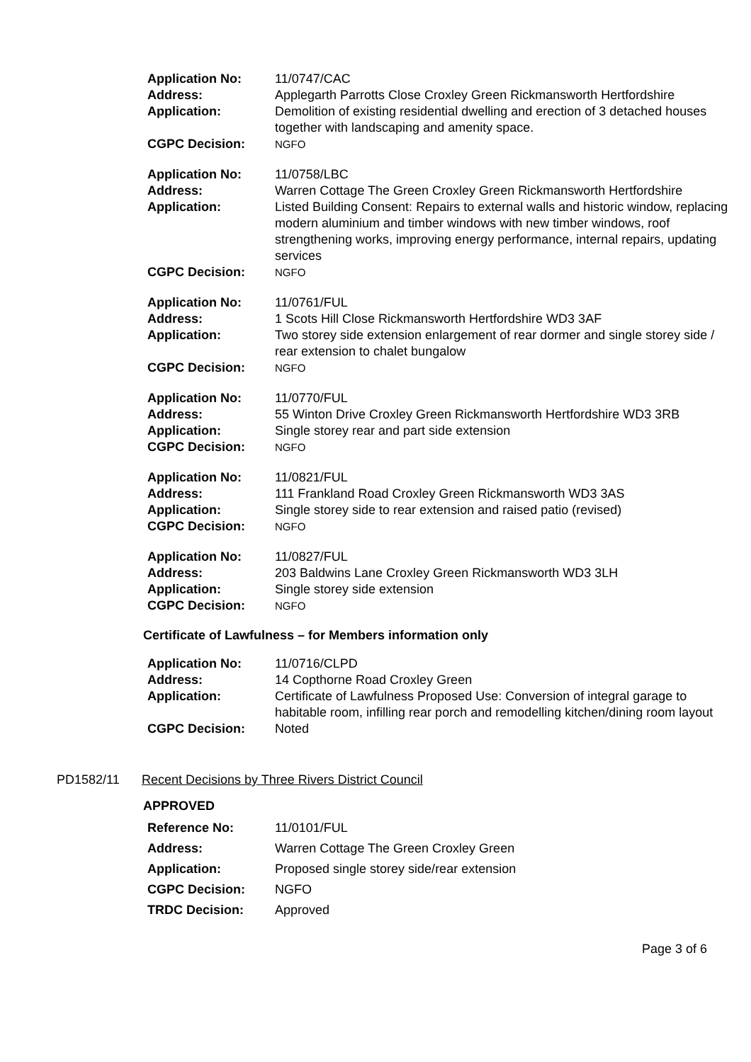| Application No: | 11/0747/CAC |
| Address: | Applegarth Parrotts Close Croxley Green Rickmansworth Hertfordshire |
| Application: | Demolition of existing residential dwelling and erection of 3 detached houses together with landscaping and amenity space. |
| CGPC Decision: | NGFO |
| Application No: | 11/0758/LBC |
| Address: | Warren Cottage The Green Croxley Green Rickmansworth Hertfordshire |
| Application: | Listed Building Consent: Repairs to external walls and historic window, replacing modern aluminium and timber windows with new timber windows, roof strengthening works, improving energy performance, internal repairs, updating services |
| CGPC Decision: | NGFO |
| Application No: | 11/0761/FUL |
| Address: | 1 Scots Hill Close Rickmansworth Hertfordshire WD3 3AF |
| Application: | Two storey side extension enlargement of rear dormer and single storey side / rear extension to chalet bungalow |
| CGPC Decision: | NGFO |
| Application No: | 11/0770/FUL |
| Address: | 55 Winton Drive Croxley Green Rickmansworth Hertfordshire WD3 3RB |
| Application: | Single storey rear and part side extension |
| CGPC Decision: | NGFO |
| Application No: | 11/0821/FUL |
| Address: | 111 Frankland Road Croxley Green Rickmansworth WD3 3AS |
| Application: | Single storey side to rear extension and raised patio (revised) |
| CGPC Decision: | NGFO |
| Application No: | 11/0827/FUL |
| Address: | 203 Baldwins Lane Croxley Green Rickmansworth WD3 3LH |
| Application: | Single storey side extension |
| CGPC Decision: | NGFO |
Certificate of Lawfulness – for Members information only
| Application No: | 11/0716/CLPD |
| Address: | 14 Copthorne Road Croxley Green |
| Application: | Certificate of Lawfulness Proposed Use: Conversion of integral garage to habitable room, infilling rear porch and remodelling kitchen/dining room layout |
| CGPC Decision: | Noted |
PD1582/11 Recent Decisions by Three Rivers District Council
APPROVED
| Reference No: | 11/0101/FUL |
| Address: | Warren Cottage The Green Croxley Green |
| Application: | Proposed single storey side/rear extension |
| CGPC Decision: | NGFO |
| TRDC Decision: | Approved |
Page 3 of 6